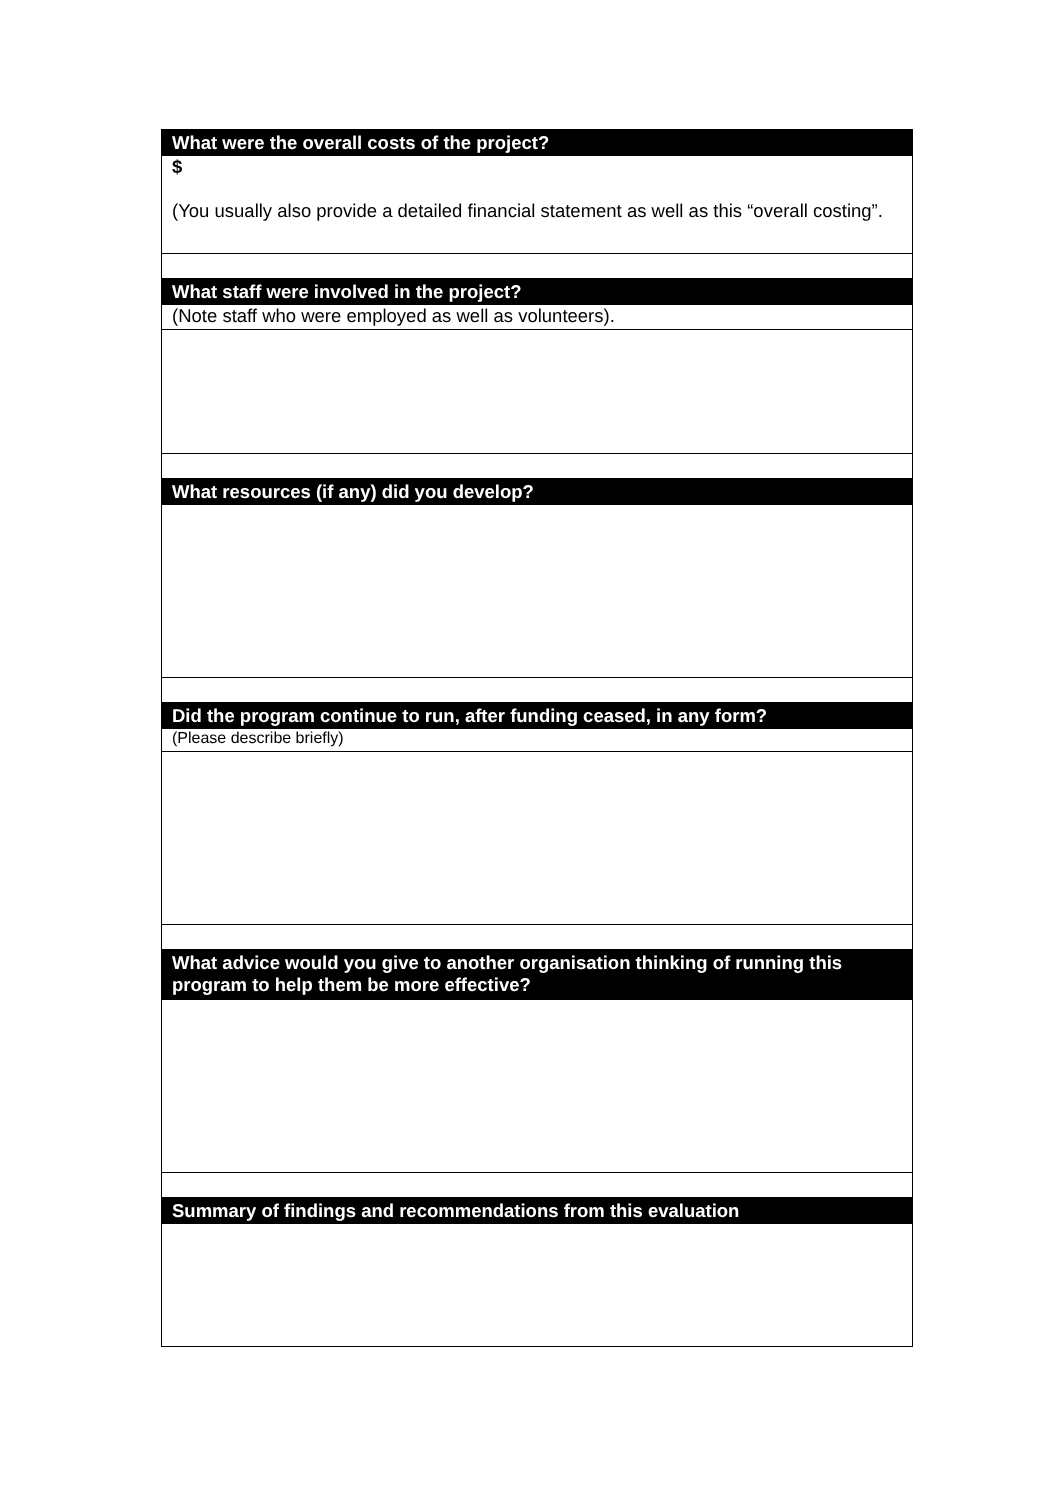| What were the overall costs of the project? |
| $ (You usually also provide a detailed financial statement as well as this “overall costing”. |
| What staff were involved in the project? |
| (Note staff who were employed as well as volunteers). |
| What resources (if any) did you develop? |
| Did the program continue to run, after funding ceased, in any form? |
| (Please describe briefly) |
| What advice would you give to another organisation thinking of running this program to help them be more effective? |
| Summary of findings and recommendations from this evaluation |